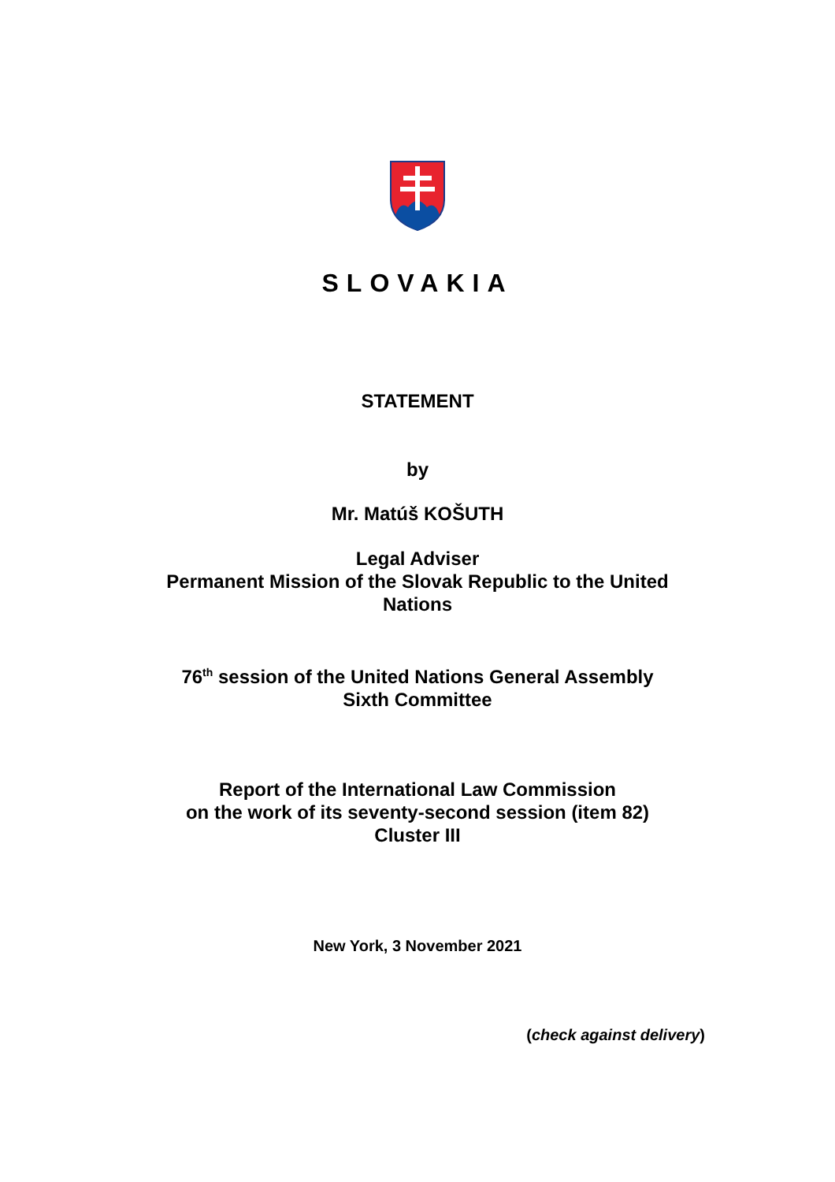SLOVAKIA
STATEMENT
by
Mr. Matúš KOŠUTH
Legal Adviser
Permanent Mission of the Slovak Republic to the United
Nations
76<sup>th</sup> session of the United Nations General Assembly
Sixth Committee
Report of the International Law Commission
on the work of its seventy-second session (item 82)
Cluster III
New York, 3 November 2021
(check against delivery)